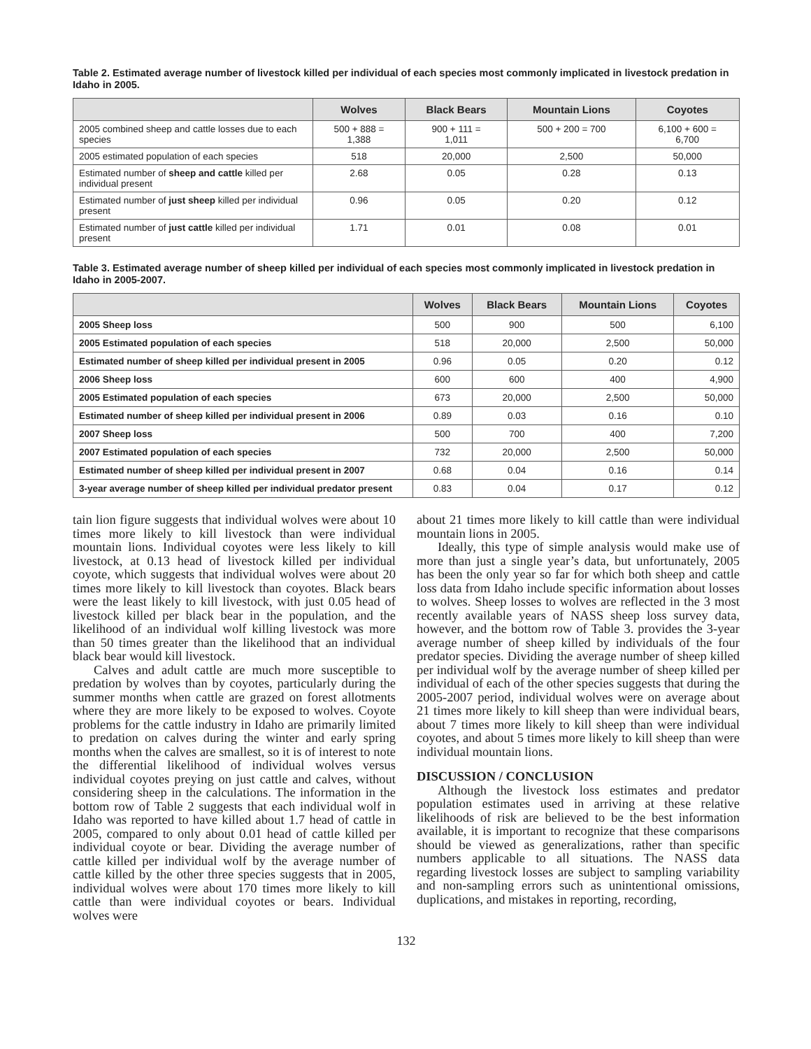Table 2. Estimated average number of livestock killed per individual of each species most commonly implicated in livestock predation in Idaho in 2005.
| | Wolves | Black Bears | Mountain Lions | Coyotes |
| --- | --- | --- | --- | --- |
| 2005 combined sheep and cattle losses due to each species | 500 + 888 = 1,388 | 900 + 111 = 1,011 | 500 + 200 = 700 | 6,100 + 600 = 6,700 |
| 2005 estimated population of each species | 518 | 20,000 | 2,500 | 50,000 |
| Estimated number of sheep and cattle killed per individual present | 2.68 | 0.05 | 0.28 | 0.13 |
| Estimated number of just sheep killed per individual present | 0.96 | 0.05 | 0.20 | 0.12 |
| Estimated number of just cattle killed per individual present | 1.71 | 0.01 | 0.08 | 0.01 |
Table 3. Estimated average number of sheep killed per individual of each species most commonly implicated in livestock predation in Idaho in 2005-2007.
| | Wolves | Black Bears | Mountain Lions | Coyotes |
| --- | --- | --- | --- | --- |
| 2005 Sheep loss | 500 | 900 | 500 | 6,100 |
| 2005 Estimated population of each species | 518 | 20,000 | 2,500 | 50,000 |
| Estimated number of sheep killed per individual present in 2005 | 0.96 | 0.05 | 0.20 | 0.12 |
| 2006 Sheep loss | 600 | 600 | 400 | 4,900 |
| 2005 Estimated population of each species | 673 | 20,000 | 2,500 | 50,000 |
| Estimated number of sheep killed per individual present in 2006 | 0.89 | 0.03 | 0.16 | 0.10 |
| 2007 Sheep loss | 500 | 700 | 400 | 7,200 |
| 2007 Estimated population of each species | 732 | 20,000 | 2,500 | 50,000 |
| Estimated number of sheep killed per individual present in 2007 | 0.68 | 0.04 | 0.16 | 0.14 |
| 3-year average number of sheep killed per individual predator present | 0.83 | 0.04 | 0.17 | 0.12 |
tain lion figure suggests that individual wolves were about 10 times more likely to kill livestock than were individual mountain lions. Individual coyotes were less likely to kill livestock, at 0.13 head of livestock killed per individual coyote, which suggests that individual wolves were about 20 times more likely to kill livestock than coyotes. Black bears were the least likely to kill livestock, with just 0.05 head of livestock killed per black bear in the population, and the likelihood of an individual wolf killing livestock was more than 50 times greater than the likelihood that an individual black bear would kill livestock.
Calves and adult cattle are much more susceptible to predation by wolves than by coyotes, particularly during the summer months when cattle are grazed on forest allotments where they are more likely to be exposed to wolves. Coyote problems for the cattle industry in Idaho are primarily limited to predation on calves during the winter and early spring months when the calves are smallest, so it is of interest to note the differential likelihood of individual wolves versus individual coyotes preying on just cattle and calves, without considering sheep in the calculations. The information in the bottom row of Table 2 suggests that each individual wolf in Idaho was reported to have killed about 1.7 head of cattle in 2005, compared to only about 0.01 head of cattle killed per individual coyote or bear. Dividing the average number of cattle killed per individual wolf by the average number of cattle killed by the other three species suggests that in 2005, individual wolves were about 170 times more likely to kill cattle than were individual coyotes or bears. Individual wolves were
about 21 times more likely to kill cattle than were individual mountain lions in 2005.
Ideally, this type of simple analysis would make use of more than just a single year’s data, but unfortunately, 2005 has been the only year so far for which both sheep and cattle loss data from Idaho include specific information about losses to wolves. Sheep losses to wolves are reflected in the 3 most recently available years of NASS sheep loss survey data, however, and the bottom row of Table 3. provides the 3-year average number of sheep killed by individuals of the four predator species. Dividing the average number of sheep killed per individual wolf by the average number of sheep killed per individual of each of the other species suggests that during the 2005-2007 period, individual wolves were on average about 21 times more likely to kill sheep than were individual bears, about 7 times more likely to kill sheep than were individual coyotes, and about 5 times more likely to kill sheep than were individual mountain lions.
DISCUSSION / CONCLUSION
Although the livestock loss estimates and predator population estimates used in arriving at these relative likelihoods of risk are believed to be the best information available, it is important to recognize that these comparisons should be viewed as generalizations, rather than specific numbers applicable to all situations. The NASS data regarding livestock losses are subject to sampling variability and non-sampling errors such as unintentional omissions, duplications, and mistakes in reporting, recording,
132